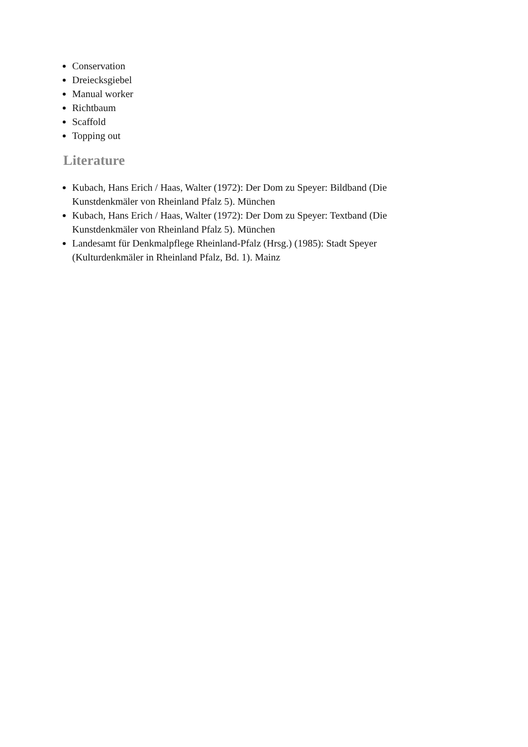Conservation
Dreiecksgiebel
Manual worker
Richtbaum
Scaffold
Topping out
Literature
Kubach, Hans Erich / Haas, Walter (1972): Der Dom zu Speyer: Bildband (Die Kunstdenkmäler von Rheinland Pfalz 5). München
Kubach, Hans Erich / Haas, Walter (1972): Der Dom zu Speyer: Textband (Die Kunstdenkmäler von Rheinland Pfalz 5). München
Landesamt für Denkmalpflege Rheinland-Pfalz (Hrsg.) (1985): Stadt Speyer (Kulturdenkmäler in Rheinland Pfalz, Bd. 1). Mainz